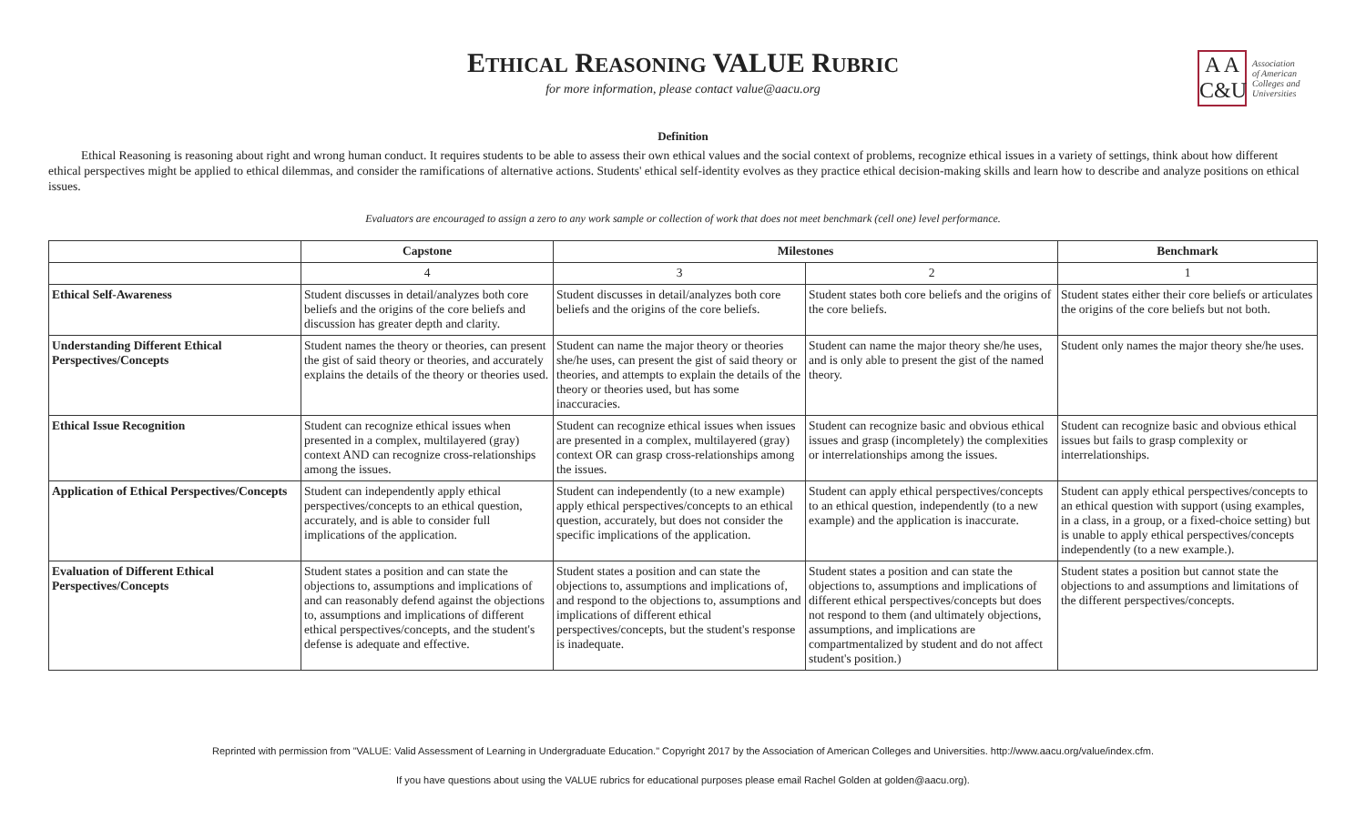ETHICAL REASONING VALUE RUBRIC
for more information, please contact value@aacu.org
A A
C&U
Association
of American
Colleges and
Universities
Definition
Ethical Reasoning is reasoning about right and wrong human conduct. It requires students to be able to assess their own ethical values and the social context of problems, recognize ethical issues in a variety of settings, think about how different ethical perspectives might be applied to ethical dilemmas, and consider the ramifications of alternative actions. Students' ethical self-identity evolves as they practice ethical decision-making skills and learn how to describe and analyze positions on ethical issues.
Evaluators are encouraged to assign a zero to any work sample or collection of work that does not meet benchmark (cell one) level performance.
| | Capstone | Milestones | | Benchmark |
| --- | --- | --- | --- | --- |
| | 4 | 3 | 2 | 1 |
| Ethical Self-Awareness | Student discusses in detail/analyzes both core beliefs and the origins of the core beliefs and discussion has greater depth and clarity. | Student discusses in detail/analyzes both core beliefs and the origins of the core beliefs. | Student states both core beliefs and the origins of the core beliefs. | Student states either their core beliefs or articulates the origins of the core beliefs but not both. |
| Understanding Different Ethical Perspectives/Concepts | Student names the theory or theories, can present the gist of said theory or theories, and accurately explains the details of the theory or theories used. | Student can name the major theory or theories she/he uses, can present the gist of said theory or theories, and attempts to explain the details of the theory or theories used, but has some inaccuracies. | Student can name the major theory she/he uses, and is only able to present the gist of the named theory. | Student only names the major theory she/he uses. |
| Ethical Issue Recognition | Student can recognize ethical issues when presented in a complex, multilayered (gray) context AND can recognize cross-relationships among the issues. | Student can recognize ethical issues when issues are presented in a complex, multilayered (gray) context OR can grasp cross-relationships among the issues. | Student can recognize basic and obvious ethical issues and grasp (incompletely) the complexities or interrelationships among the issues. | Student can recognize basic and obvious ethical issues but fails to grasp complexity or interrelationships. |
| Application of Ethical Perspectives/Concepts | Student can independently apply ethical perspectives/concepts to an ethical question, accurately, and is able to consider full implications of the application. | Student can independently (to a new example) apply ethical perspectives/concepts to an ethical question, accurately, but does not consider the specific implications of the application. | Student can apply ethical perspectives/concepts to an ethical question, independently (to a new example) and the application is inaccurate. | Student can apply ethical perspectives/concepts to an ethical question with support (using examples, in a class, in a group, or a fixed-choice setting) but is unable to apply ethical perspectives/concepts independently (to a new example.). |
| Evaluation of Different Ethical Perspectives/Concepts | Student states a position and can state the objections to, assumptions and implications of and can reasonably defend against the objections to, assumptions and implications of different ethical perspectives/concepts, and the student's defense is adequate and effective. | Student states a position and can state the objections to, assumptions and implications of, and respond to the objections to, assumptions and implications of different ethical perspectives/concepts, but the student's response is inadequate. | Student states a position and can state the objections to, assumptions and implications of different ethical perspectives/concepts but does not respond to them (and ultimately objections, assumptions, and implications are compartmentalized by student and do not affect student's position.) | Student states a position but cannot state the objections to and assumptions and limitations of the different perspectives/concepts. |
Reprinted with permission from "VALUE: Valid Assessment of Learning in Undergraduate Education." Copyright 2017 by the Association of American Colleges and Universities. http://www.aacu.org/value/index.cfm.
If you have questions about using the VALUE rubrics for educational purposes please email Rachel Golden at golden@aacu.org).